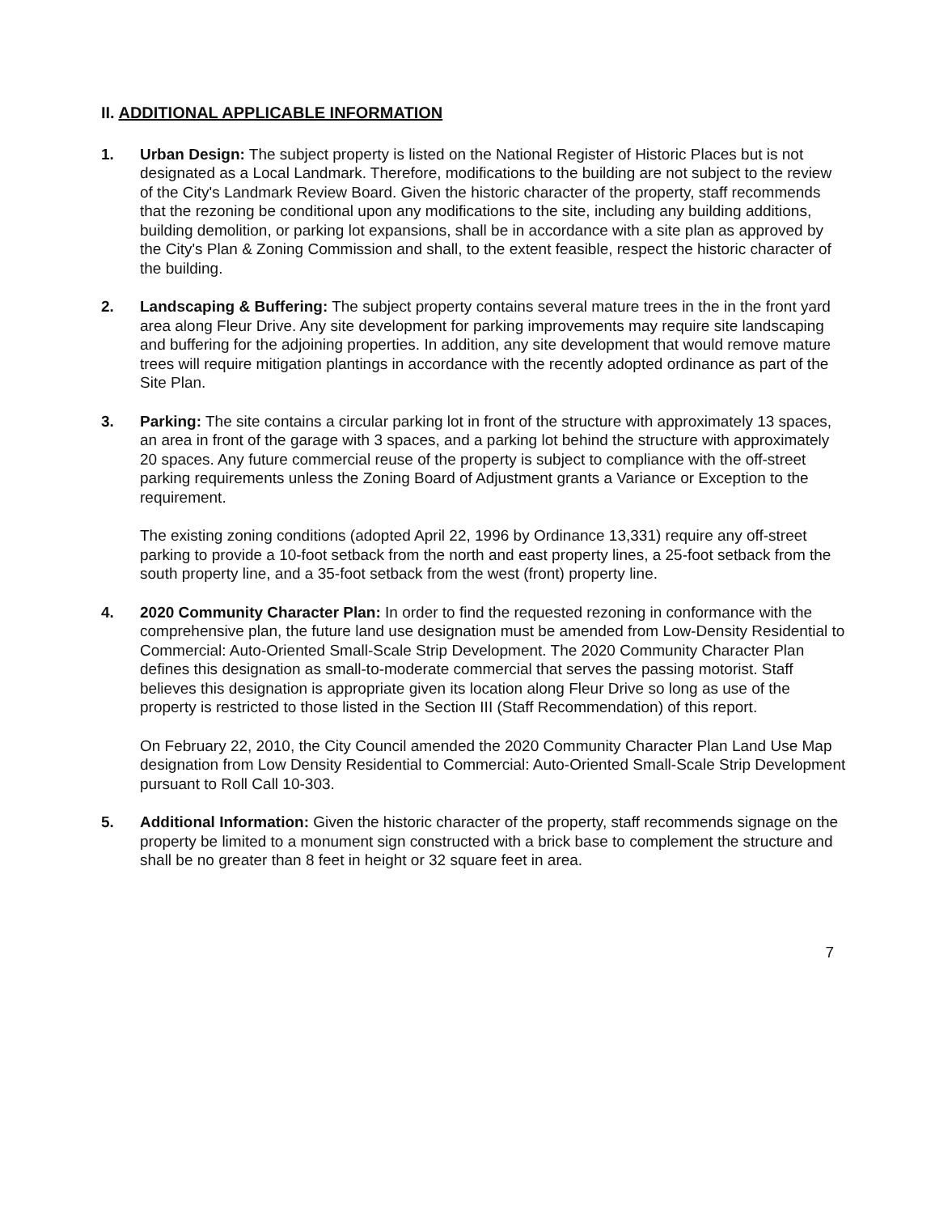II. ADDITIONAL APPLICABLE INFORMATION
1. Urban Design: The subject property is listed on the National Register of Historic Places but is not designated as a Local Landmark. Therefore, modifications to the building are not subject to the review of the City's Landmark Review Board. Given the historic character of the property, staff recommends that the rezoning be conditional upon any modifications to the site, including any building additions, building demolition, or parking lot expansions, shall be in accordance with a site plan as approved by the City's Plan & Zoning Commission and shall, to the extent feasible, respect the historic character of the building.
2. Landscaping & Buffering: The subject property contains several mature trees in the in the front yard area along Fleur Drive. Any site development for parking improvements may require site landscaping and buffering for the adjoining properties. In addition, any site development that would remove mature trees will require mitigation plantings in accordance with the recently adopted ordinance as part of the Site Plan.
3. Parking: The site contains a circular parking lot in front of the structure with approximately 13 spaces, an area in front of the garage with 3 spaces, and a parking lot behind the structure with approximately 20 spaces. Any future commercial reuse of the property is subject to compliance with the off-street parking requirements unless the Zoning Board of Adjustment grants a Variance or Exception to the requirement.
The existing zoning conditions (adopted April 22, 1996 by Ordinance 13,331) require any off-street parking to provide a 10-foot setback from the north and east property lines, a 25-foot setback from the south property line, and a 35-foot setback from the west (front) property line.
4. 2020 Community Character Plan: In order to find the requested rezoning in conformance with the comprehensive plan, the future land use designation must be amended from Low-Density Residential to Commercial: Auto-Oriented Small-Scale Strip Development. The 2020 Community Character Plan defines this designation as small-to-moderate commercial that serves the passing motorist. Staff believes this designation is appropriate given its location along Fleur Drive so long as use of the property is restricted to those listed in the Section III (Staff Recommendation) of this report.
On February 22, 2010, the City Council amended the 2020 Community Character Plan Land Use Map designation from Low Density Residential to Commercial: Auto-Oriented Small-Scale Strip Development pursuant to Roll Call 10-303.
5. Additional Information: Given the historic character of the property, staff recommends signage on the property be limited to a monument sign constructed with a brick base to complement the structure and shall be no greater than 8 feet in height or 32 square feet in area.
7